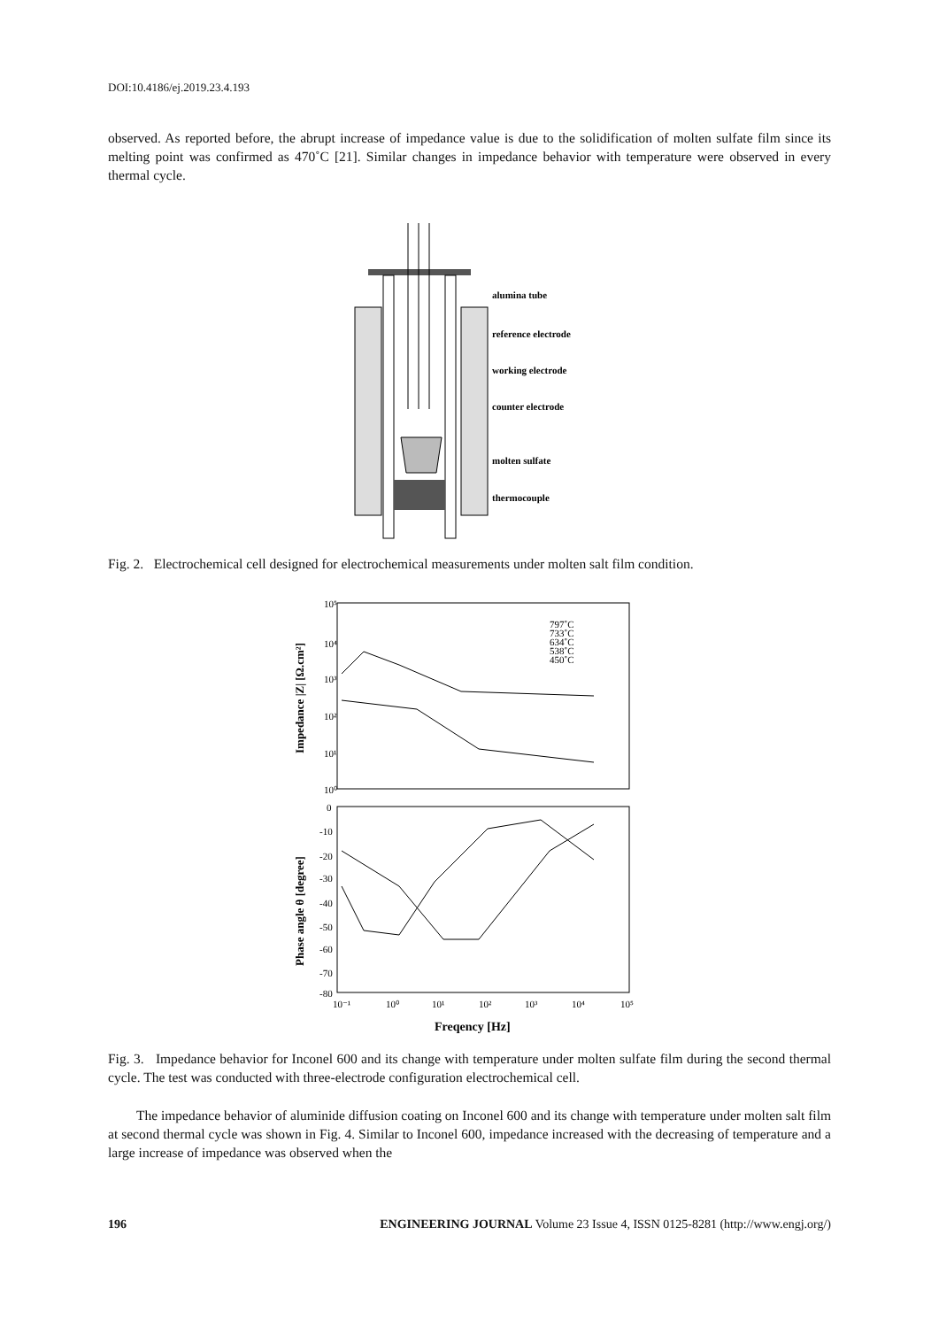DOI:10.4186/ej.2019.23.4.193
observed. As reported before, the abrupt increase of impedance value is due to the solidification of molten sulfate film since its melting point was confirmed as 470˚C [21]. Similar changes in impedance behavior with temperature were observed in every thermal cycle.
alumina tube
reference electrode
working electrode
counter electrode
molten sulfate
thermocouple
Fig. 2. Electrochemical cell designed for electrochemical measurements under molten salt film condition.
10⁵
10⁴
10³
10²
10¹
10⁰
0
-10
-20
-30
-40
-50
-60
-70
-80
10⁻¹
10⁰
10¹
10²
10³
10⁴
10⁵
797˚C
733˚C
634˚C
538˚C
450˚C
Impedance |Z| [Ω.cm²]
Phase angle θ [degree]
Freqency [Hz]
Fig. 3. Impedance behavior for Inconel 600 and its change with temperature under molten sulfate film during the second thermal cycle. The test was conducted with three-electrode configuration electrochemical cell.
The impedance behavior of aluminide diffusion coating on Inconel 600 and its change with temperature under molten salt film at second thermal cycle was shown in Fig. 4. Similar to Inconel 600, impedance increased with the decreasing of temperature and a large increase of impedance was observed when the
196 ENGINEERING JOURNAL Volume 23 Issue 4, ISSN 0125-8281 (http://www.engj.org/)